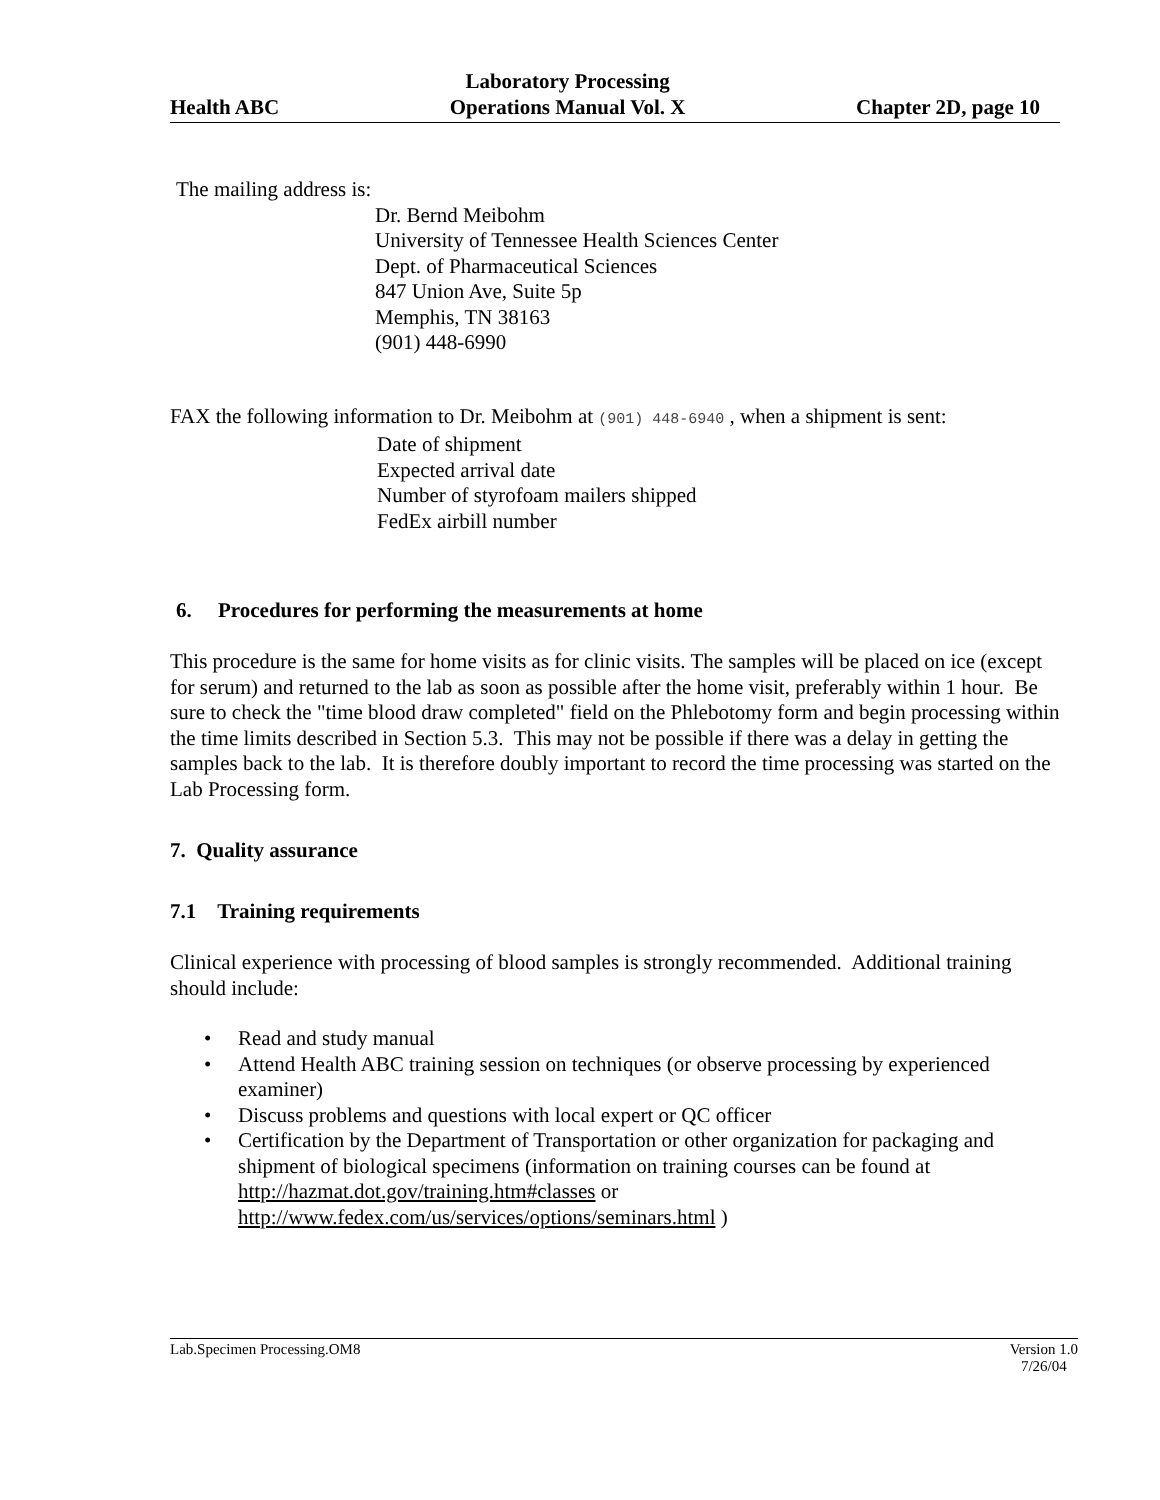Health ABC Laboratory Processing
Operations Manual Vol. X Chapter 2D, page 10
The mailing address is:
Dr. Bernd Meibohm
University of Tennessee Health Sciences Center
Dept. of Pharmaceutical Sciences
847 Union Ave, Suite 5p
Memphis, TN 38163
(901) 448-6990
FAX the following information to Dr. Meibohm at (901) 448-6940 , when a shipment is sent:
Date of shipment
Expected arrival date
Number of styrofoam mailers shipped
FedEx airbill number
6. Procedures for performing the measurements at home
This procedure is the same for home visits as for clinic visits. The samples will be placed on ice (except for serum) and returned to the lab as soon as possible after the home visit, preferably within 1 hour. Be sure to check the "time blood draw completed" field on the Phlebotomy form and begin processing within the time limits described in Section 5.3. This may not be possible if there was a delay in getting the samples back to the lab. It is therefore doubly important to record the time processing was started on the Lab Processing form.
7. Quality assurance
7.1 Training requirements
Clinical experience with processing of blood samples is strongly recommended. Additional training should include:
• Read and study manual
• Attend Health ABC training session on techniques (or observe processing by experienced examiner)
• Discuss problems and questions with local expert or QC officer
• Certification by the Department of Transportation or other organization for packaging and shipment of biological specimens (information on training courses can be found at http://hazmat.dot.gov/training.htm#classes or http://www.fedex.com/us/services/options/seminars.html )
Lab.Specimen Processing.OM8 Version 1.0
7/26/04